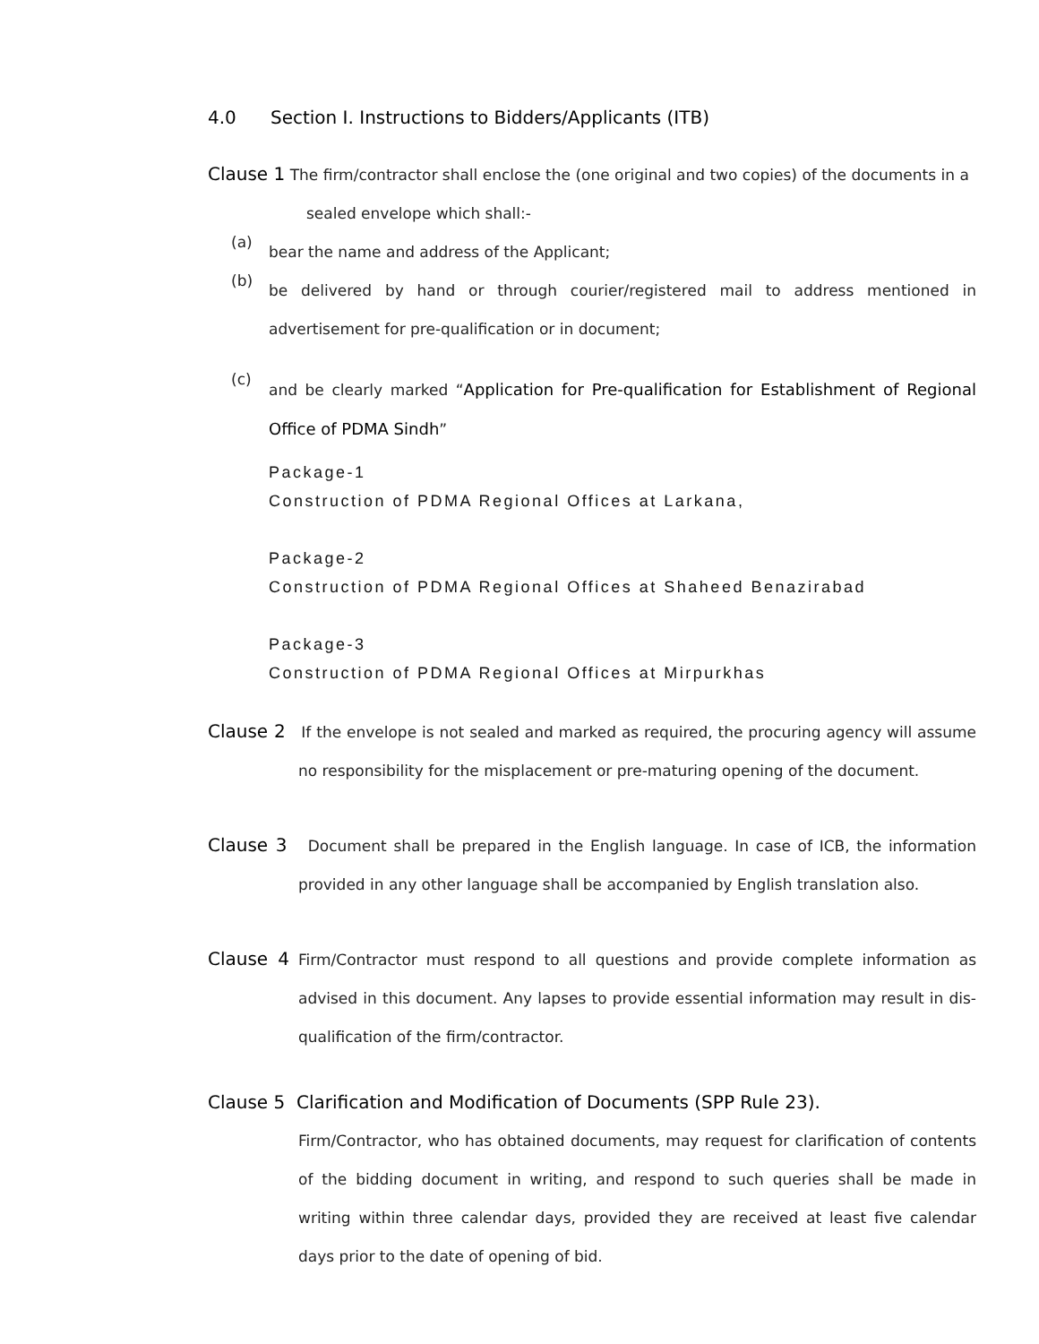4.0 Section I. Instructions to Bidders/Applicants (ITB)
Clause 1 The firm/contractor shall enclose the (one original and two copies) of the documents in a
sealed envelope which shall:-
(a)
bear the name and address of the Applicant;
(b)
be delivered by hand or through courier/registered mail to address mentioned in advertisement for pre-qualification or in document;
(c)
and be clearly marked “Application for Pre-qualification for Establishment of Regional Office of PDMA Sindh”
Package-1
Construction of PDMA Regional Offices at Larkana,
Package-2
Construction of PDMA Regional Offices at Shaheed Benazirabad
Package-3
Construction of PDMA Regional Offices at Mirpurkhas
Clause 2 If the envelope is not sealed and marked as required, the procuring agency will assume no responsibility for the misplacement or pre-maturing opening of the document.
Clause 3 Document shall be prepared in the English language. In case of ICB, the information provided in any other language shall be accompanied by English translation also.
Clause 4 Firm/Contractor must respond to all questions and provide complete information as advised in this document. Any lapses to provide essential information may result in dis-qualification of the firm/contractor.
Clause 5 Clarification and Modification of Documents (SPP Rule 23).
Firm/Contractor, who has obtained documents, may request for clarification of contents of the bidding document in writing, and respond to such queries shall be made in writing within three calendar days, provided they are received at least five calendar days prior to the date of opening of bid.